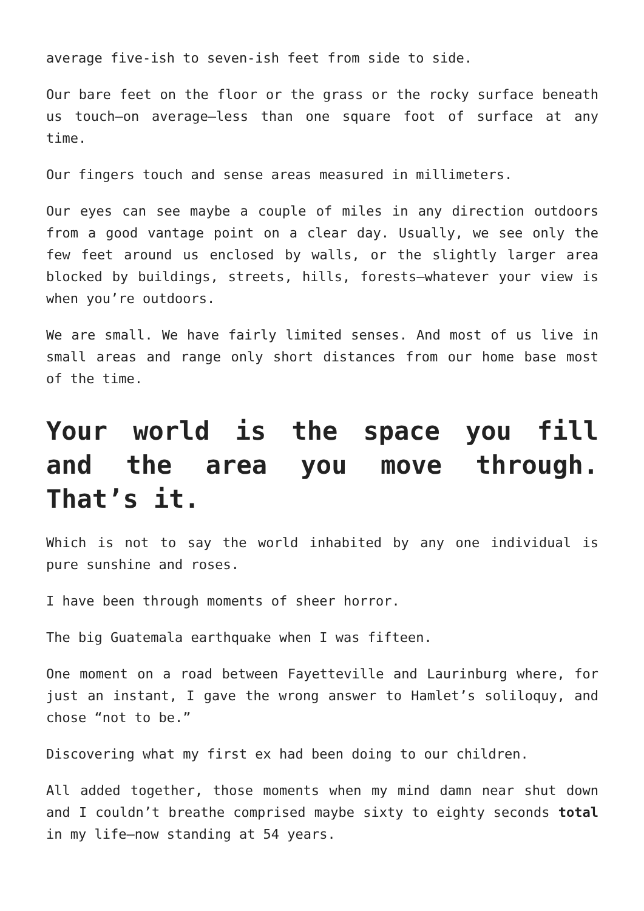average five-ish to seven-ish feet from side to side.
Our bare feet on the floor or the grass or the rocky surface beneath us touch—on average—less than one square foot of surface at any time.
Our fingers touch and sense areas measured in millimeters.
Our eyes can see maybe a couple of miles in any direction outdoors from a good vantage point on a clear day. Usually, we see only the few feet around us enclosed by walls, or the slightly larger area blocked by buildings, streets, hills, forests—whatever your view is when you’re outdoors.
We are small. We have fairly limited senses. And most of us live in small areas and range only short distances from our home base most of the time.
Your world is the space you fill and the area you move through. That’s it.
Which is not to say the world inhabited by any one individual is pure sunshine and roses.
I have been through moments of sheer horror.
The big Guatemala earthquake when I was fifteen.
One moment on a road between Fayetteville and Laurinburg where, for just an instant, I gave the wrong answer to Hamlet’s soliloquy, and chose “not to be.”
Discovering what my first ex had been doing to our children.
All added together, those moments when my mind damn near shut down and I couldn’t breathe comprised maybe sixty to eighty seconds total in my life—now standing at 54 years.